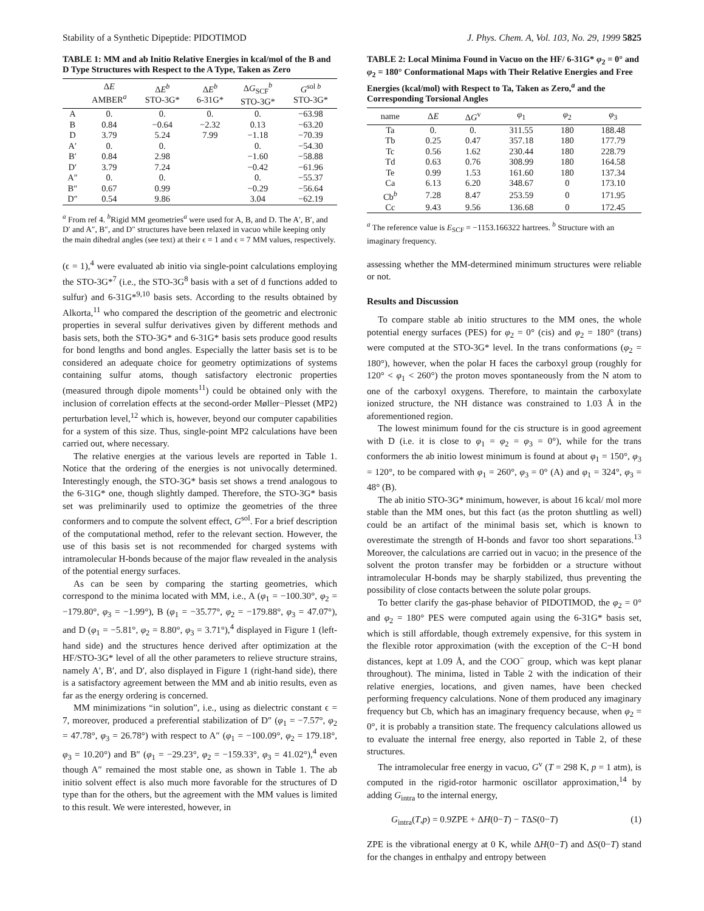Stability of a Synthetic Dipeptide: PIDOTIMOD J. Phys. Chem. A, Vol. 103, No. 29, 1999 5825
TABLE 1: MM and ab Initio Relative Energies in kcal/mol of the B and D Type Structures with Respect to the A Type, Taken as Zero
| | Δ E AMBER<sup>a</sup> | Δ E<sup>b</sup> STO-3G* | Δ E<sup>b</sup> 6-31G* | Δ G<sub>SCF</sub><sup>b</sup> STO-3G* | G<sup>sol b</sup> STO-3G* |
| --- | --- | --- | --- | --- | --- |
| A | 0. | 0. | 0. | 0. | −63.98 |
| B | 0.84 | −0.64 | −2.32 | 0.13 | −63.20 |
| D | 3.79 | 5.24 | 7.99 | −1.18 | −70.39 |
| A′ | 0. | 0. | | 0. | −54.30 |
| B′ | 0.84 | 2.98 | | −1.60 | −58.88 |
| D′ | 3.79 | 7.24 | | −0.42 | −61.96 |
| A″ | 0. | 0. | | 0. | −55.37 |
| B″ | 0.67 | 0.99 | | −0.29 | −56.64 |
| D″ | 0.54 | 9.86 | | 3.04 | −62.19 |
<sup>a</sup> From ref 4. <sup>b</sup>Rigid MM geometries<sup>a</sup> were used for A, B, and D. The A′, B′, and D′ and A″, B″, and D″ structures have been relaxed in vacuo while keeping only the main dihedral angles (see text) at their ϵ = 1 and ϵ = 7 MM values, respectively.
(ϵ = 1),<sup>4</sup> were evaluated ab initio via single-point calculations employing the STO-3G*<sup>7</sup> (i.e., the STO-3G<sup>8</sup> basis with a set of d functions added to sulfur) and 6-31G*<sup>9,10</sup> basis sets. According to the results obtained by Alkorta,<sup>11</sup> who compared the description of the geometric and electronic properties in several sulfur derivatives given by different methods and basis sets, both the STO-3G* and 6-31G* basis sets produce good results for bond lengths and bond angles. Especially the latter basis set is to be considered an adequate choice for geometry optimizations of systems containing sulfur atoms, though satisfactory electronic properties (measured through dipole moments<sup>11</sup>) could be obtained only with the inclusion of correlation effects at the second-order Møller−Plesset (MP2) perturbation level,<sup>12</sup> which is, however, beyond our computer capabilities for a system of this size. Thus, single-point MP2 calculations have been carried out, where necessary.
The relative energies at the various levels are reported in Table 1. Notice that the ordering of the energies is not univocally determined. Interestingly enough, the STO-3G* basis set shows a trend analogous to the 6-31G* one, though slightly damped. Therefore, the STO-3G* basis set was preliminarily used to optimize the geometries of the three conformers and to compute the solvent effect, G<sup>sol</sup>. For a brief description of the computational method, refer to the relevant section. However, the use of this basis set is not recommended for charged systems with intramolecular H-bonds because of the major flaw revealed in the analysis of the potential energy surfaces.
As can be seen by comparing the starting geometries, which correspond to the minima located with MM, i.e., A (φ<sub>1</sub> = −100.30°, φ<sub>2</sub> = −179.80°, φ<sub>3</sub> = −1.99°), B (φ<sub>1</sub> = −35.77°, φ<sub>2</sub> = −179.88°, φ<sub>3</sub> = 47.07°), and D (φ<sub>1</sub> = −5.81°, φ<sub>2</sub> = 8.80°, φ<sub>3</sub> = 3.71°),<sup>4</sup> displayed in Figure 1 (left-hand side) and the structures hence derived after optimization at the HF/STO-3G* level of all the other parameters to relieve structure strains, namely A′, B′, and D′, also displayed in Figure 1 (right-hand side), there is a satisfactory agreement between the MM and ab initio results, even as far as the energy ordering is concerned.
MM minimizations “in solution”, i.e., using as dielectric constant ϵ = 7, moreover, produced a preferential stabilization of D″ (φ<sub>1</sub> = −7.57°, φ<sub>2</sub> = 47.78°, φ<sub>3</sub> = 26.78°) with respect to A″ (φ<sub>1</sub> = −100.09°, φ<sub>2</sub> = 179.18°, φ<sub>3</sub> = 10.20°) and B″ (φ<sub>1</sub> = −29.23°, φ<sub>2</sub> = −159.33°, φ<sub>3</sub> = 41.02°),<sup>4</sup> even though A″ remained the most stable one, as shown in Table 1. The ab initio solvent effect is also much more favorable for the structures of D type than for the others, but the agreement with the MM values is limited to this result. We were interested, however, in
TABLE 2: Local Minima Found in Vacuo on the HF/ 6-31G* φ<sub>2</sub> = 0° and φ<sub>2</sub> = 180° Conformational Maps with Their Relative Energies and Free Energies (kcal/mol) with Respect to Ta, Taken as Zero,<sup>a</sup> and the Corresponding Torsional Angles
| name | Δ E | Δ G<sup>v</sup> | φ<sub>1</sub> | φ<sub>2</sub> | φ<sub>3</sub> |
| --- | --- | --- | --- | --- | --- |
| Ta | 0. | 0. | 311.55 | 180 | 188.48 |
| Tb | 0.25 | 0.47 | 357.18 | 180 | 177.79 |
| Tc | 0.56 | 1.62 | 230.44 | 180 | 228.79 |
| Td | 0.63 | 0.76 | 308.99 | 180 | 164.58 |
| Te | 0.99 | 1.53 | 161.60 | 180 | 137.34 |
| Ca | 6.13 | 6.20 | 348.67 | 0 | 173.10 |
| Cb<sup>b</sup> | 7.28 | 8.47 | 253.59 | 0 | 171.95 |
| Cc | 9.43 | 9.56 | 136.68 | 0 | 172.45 |
<sup>a</sup> The reference value is E<sub>SCF</sub> = −1153.166322 hartrees. <sup>b</sup> Structure with an imaginary frequency.
assessing whether the MM-determined minimum structures were reliable or not.
Results and Discussion
To compare stable ab initio structures to the MM ones, the whole potential energy surfaces (PES) for φ<sub>2</sub> = 0° (cis) and φ<sub>2</sub> = 180° (trans) were computed at the STO-3G* level. In the trans conformations (φ<sub>2</sub> = 180°), however, when the polar H faces the carboxyl group (roughly for 120° < φ<sub>1</sub> < 260°) the proton moves spontaneously from the N atom to one of the carboxyl oxygens. Therefore, to maintain the carboxylate ionized structure, the NH distance was constrained to 1.03 Å in the aforementioned region.
The lowest minimum found for the cis structure is in good agreement with D (i.e. it is close to φ<sub>1</sub> = φ<sub>2</sub> = φ<sub>3</sub> = 0°), while for the trans conformers the ab initio lowest minimum is found at about φ<sub>1</sub> = 150°, φ<sub>3</sub> = 120°, to be compared with φ<sub>1</sub> = 260°, φ<sub>3</sub> = 0° (A) and φ<sub>1</sub> = 324°, φ<sub>3</sub> = 48° (B).
The ab initio STO-3G* minimum, however, is about 16 kcal/ mol more stable than the MM ones, but this fact (as the proton shuttling as well) could be an artifact of the minimal basis set, which is known to overestimate the strength of H-bonds and favor too short separations.<sup>13</sup> Moreover, the calculations are carried out in vacuo; in the presence of the solvent the proton transfer may be forbidden or a structure without intramolecular H-bonds may be sharply stabilized, thus preventing the possibility of close contacts between the solute polar groups.
To better clarify the gas-phase behavior of PIDOTIMOD, the φ<sub>2</sub> = 0° and φ<sub>2</sub> = 180° PES were computed again using the 6-31G* basis set, which is still affordable, though extremely expensive, for this system in the flexible rotor approximation (with the exception of the C−H bond distances, kept at 1.09 Å, and the COO<sup>−</sup> group, which was kept planar throughout). The minima, listed in Table 2 with the indication of their relative energies, locations, and given names, have been checked performing frequency calculations. None of them produced any imaginary frequency but Cb, which has an imaginary frequency because, when φ<sub>2</sub> = 0°, it is probably a transition state. The frequency calculations allowed us to evaluate the internal free energy, also reported in Table 2, of these structures.
The intramolecular free energy in vacuo, G<sup>v</sup> (T = 298 K, p = 1 atm), is computed in the rigid-rotor harmonic oscillator approximation,<sup>14</sup> by adding G<sub>intra</sub> to the internal energy,
G<sub>intra</sub>(T,p) = 0.9ZPE + ΔH(0−T) − TΔS(0−T) (1)
ZPE is the vibrational energy at 0 K, while ΔH(0−T) and ΔS(0−T) stand for the changes in enthalpy and entropy between